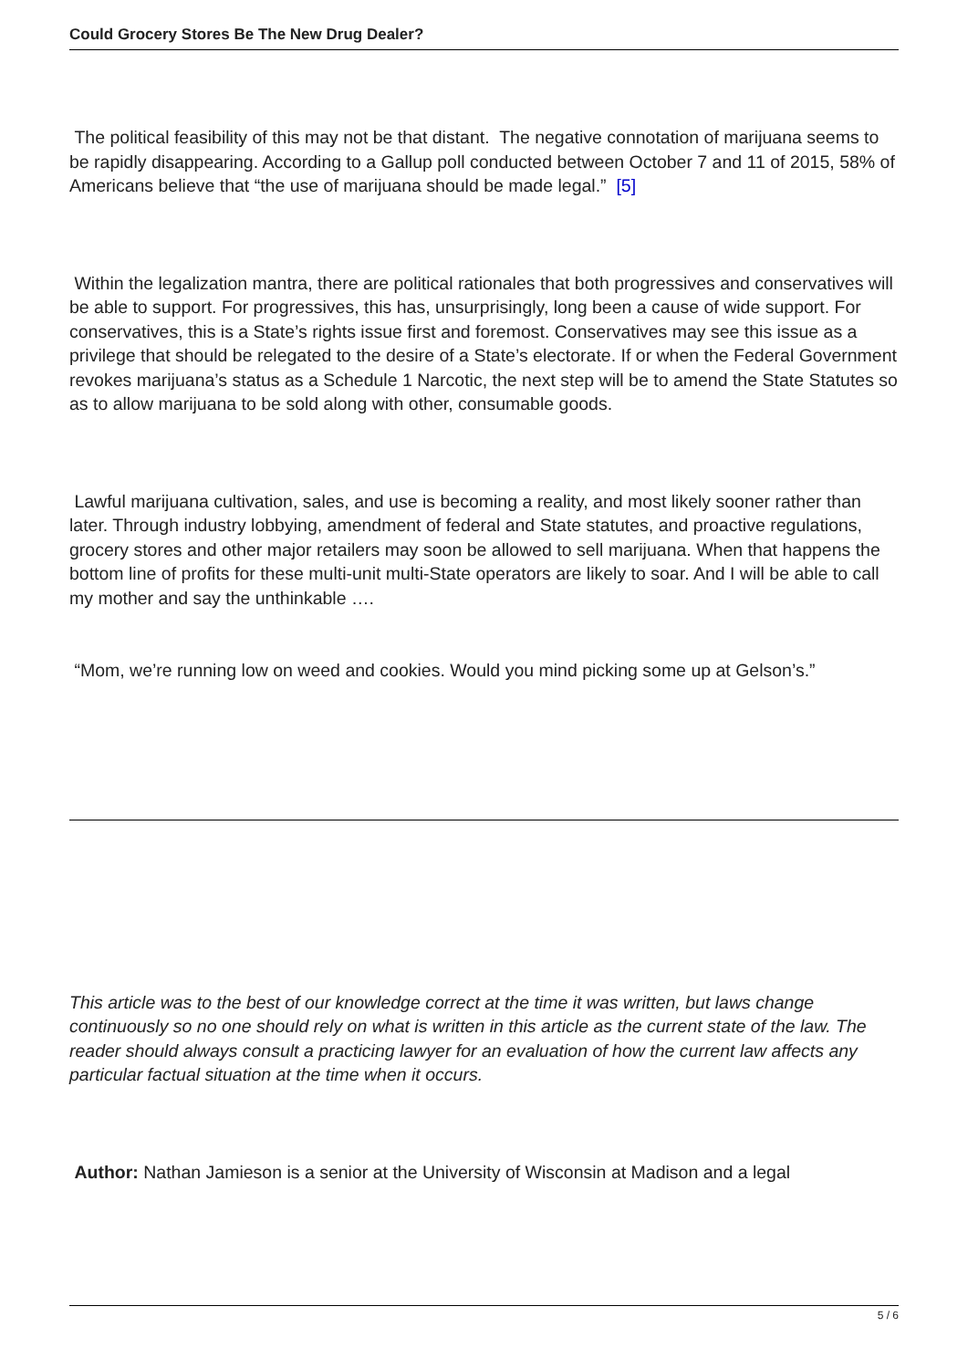Could Grocery Stores Be The New Drug Dealer?
The political feasibility of this may not be that distant. The negative connotation of marijuana seems to be rapidly disappearing. According to a Gallup poll conducted between October 7 and 11 of 2015, 58% of Americans believe that “the use of marijuana should be made legal.” [5]
Within the legalization mantra, there are political rationales that both progressives and conservatives will be able to support. For progressives, this has, unsurprisingly, long been a cause of wide support. For conservatives, this is a State’s rights issue first and foremost. Conservatives may see this issue as a privilege that should be relegated to the desire of a State’s electorate. If or when the Federal Government revokes marijuana’s status as a Schedule 1 Narcotic, the next step will be to amend the State Statutes so as to allow marijuana to be sold along with other, consumable goods.
Lawful marijuana cultivation, sales, and use is becoming a reality, and most likely sooner rather than later. Through industry lobbying, amendment of federal and State statutes, and proactive regulations, grocery stores and other major retailers may soon be allowed to sell marijuana. When that happens the bottom line of profits for these multi-unit multi-State operators are likely to soar. And I will be able to call my mother and say the unthinkable ….
“Mom, we’re running low on weed and cookies. Would you mind picking some up at Gelson’s.”
This article was to the best of our knowledge correct at the time it was written, but laws change continuously so no one should rely on what is written in this article as the current state of the law. The reader should always consult a practicing lawyer for an evaluation of how the current law affects any particular factual situation at the time when it occurs.
Author: Nathan Jamieson is a senior at the University of Wisconsin at Madison and a legal
5 / 6